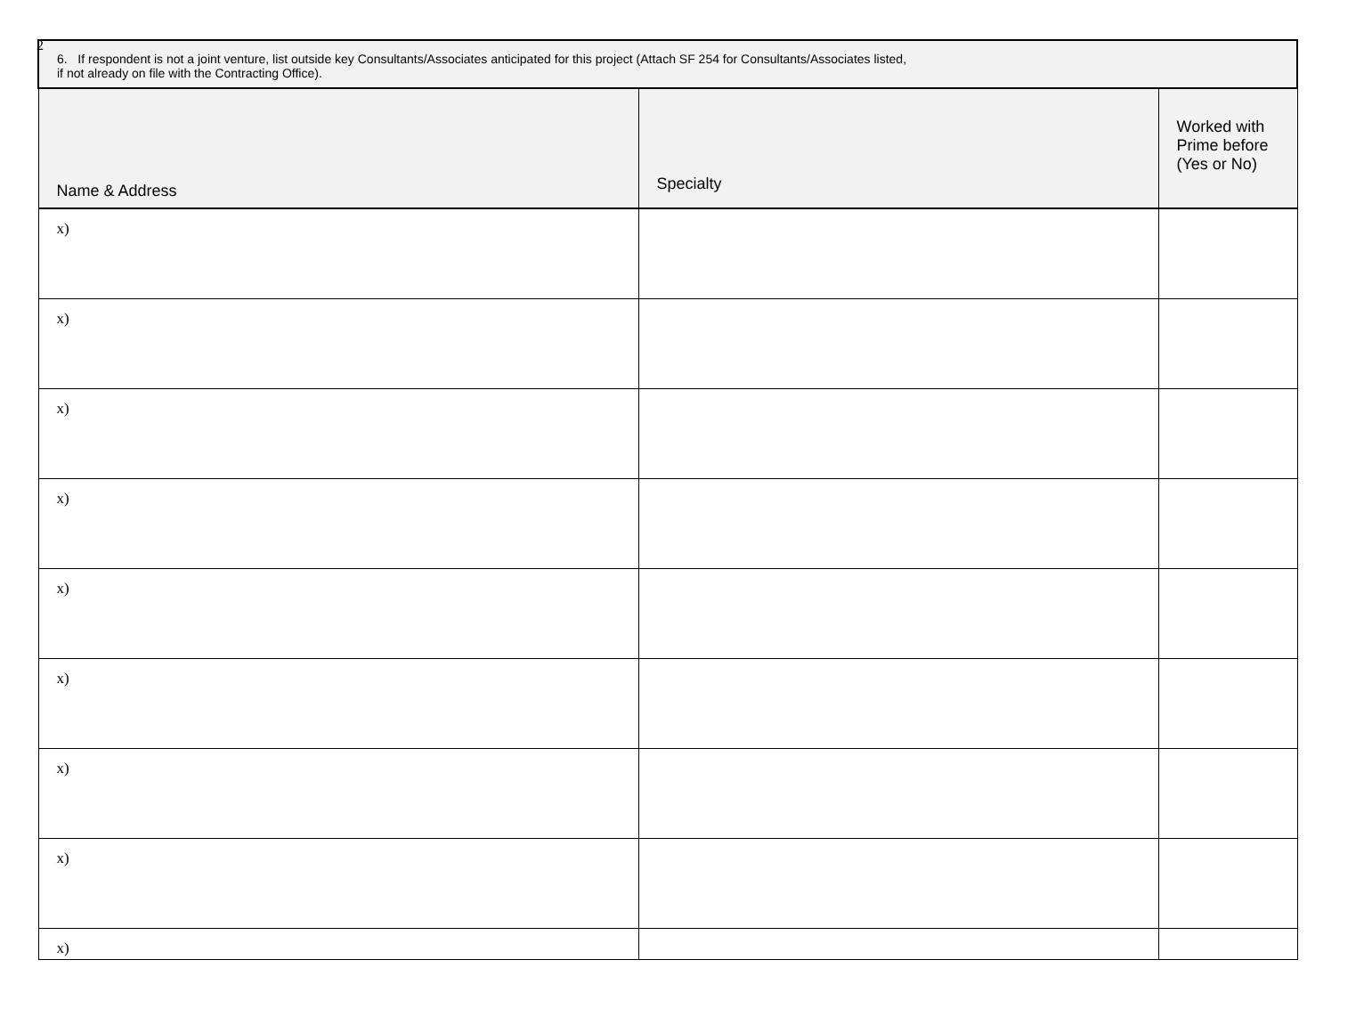2
| 6. If respondent is not a joint venture, list outside key Consultants/Associates anticipated for this project (Attach SF 254 for Consultants/Associates listed, if not already on file with the Contracting Office). | | |
| Name & Address | Specialty | Worked with Prime before (Yes or No) |
| x) | | |
| x) | | |
| x) | | |
| x) | | |
| x) | | |
| x) | | |
| x) | | |
| x) | | |
| x) | | |